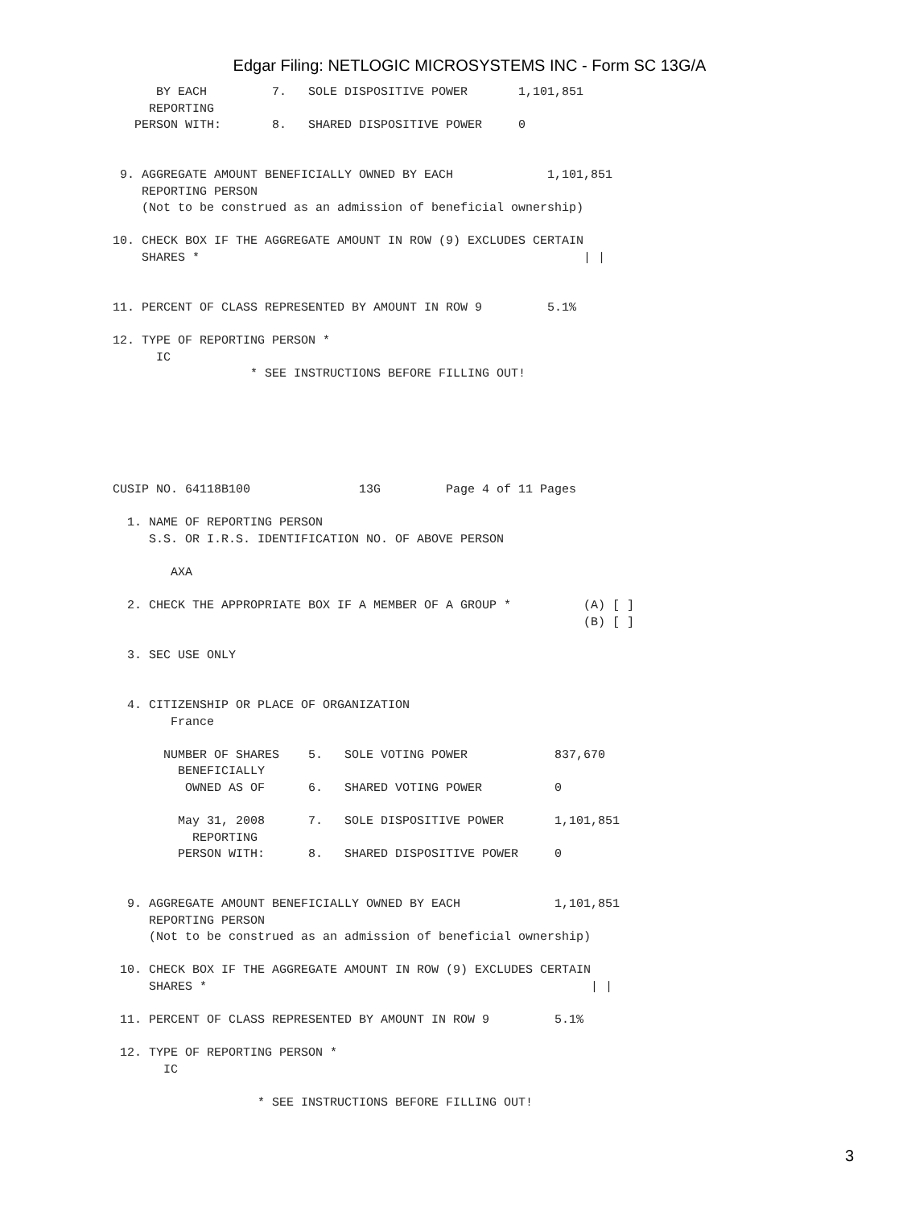Edgar Filing: NETLOGIC MICROSYSTEMS INC - Form SC 13G/A
      BY EACH         7.   SOLE DISPOSITIVE POWER       1,101,851
     REPORTING
   PERSON WITH:       8.   SHARED DISPOSITIVE POWER     0


 9. AGGREGATE AMOUNT BENEFICIALLY OWNED BY EACH             1,101,851
    REPORTING PERSON
    (Not to be construed as an admission of beneficial ownership)

10. CHECK BOX IF THE AGGREGATE AMOUNT IN ROW (9) EXCLUDES CERTAIN
    SHARES *                                                     | |


11. PERCENT OF CLASS REPRESENTED BY AMOUNT IN ROW 9         5.1%

12. TYPE OF REPORTING PERSON *
      IC
                   * SEE INSTRUCTIONS BEFORE FILLING OUT!






CUSIP NO. 64118B100               13G         Page 4 of 11 Pages

  1. NAME OF REPORTING PERSON
     S.S. OR I.R.S. IDENTIFICATION NO. OF ABOVE PERSON

        AXA

  2. CHECK THE APPROPRIATE BOX IF A MEMBER OF A GROUP *          (A) [ ]
                                                                 (B) [ ]

  3. SEC USE ONLY


  4. CITIZENSHIP OR PLACE OF ORGANIZATION
        France

       NUMBER OF SHARES    5.   SOLE VOTING POWER            837,670
         BENEFICIALLY
          OWNED AS OF      6.   SHARED VOTING POWER          0

         May 31, 2008      7.   SOLE DISPOSITIVE POWER       1,101,851
           REPORTING
         PERSON WITH:      8.   SHARED DISPOSITIVE POWER     0


  9. AGGREGATE AMOUNT BENEFICIALLY OWNED BY EACH             1,101,851
     REPORTING PERSON
     (Not to be construed as an admission of beneficial ownership)

 10. CHECK BOX IF THE AGGREGATE AMOUNT IN ROW (9) EXCLUDES CERTAIN
     SHARES *                                                     | |

 11. PERCENT OF CLASS REPRESENTED BY AMOUNT IN ROW 9         5.1%

 12. TYPE OF REPORTING PERSON *
       IC

                    * SEE INSTRUCTIONS BEFORE FILLING OUT!
3